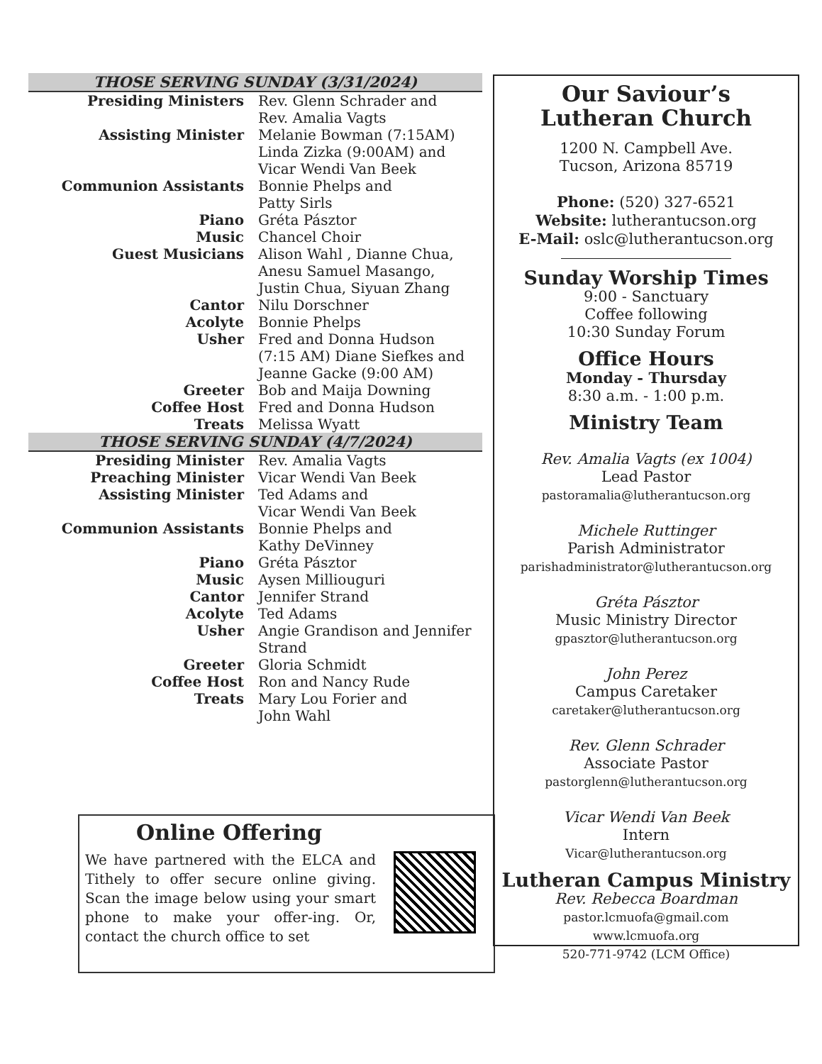THOSE SERVING SUNDAY (3/31/2024)
| Presiding Ministers | Rev. Glenn Schrader and Rev. Amalia Vagts |
| Assisting Minister | Melanie Bowman (7:15AM) Linda Zizka (9:00AM) and Vicar Wendi Van Beek |
| Communion Assistants | Bonnie Phelps and Patty Sirls |
| Piano | Gréta Pásztor |
| Music | Chancel Choir |
| Guest Musicians | Alison Wahl , Dianne Chua, Anesu Samuel Masango, Justin Chua, Siyuan Zhang |
| Cantor | Nilu Dorschner |
| Acolyte | Bonnie Phelps |
| Usher | Fred and Donna Hudson (7:15 AM) Diane Siefkes and Jeanne Gacke (9:00 AM) |
| Greeter | Bob and Maija Downing |
| Coffee Host | Fred and Donna Hudson |
| Treats | Melissa Wyatt |
THOSE SERVING SUNDAY (4/7/2024)
| Presiding Minister | Rev. Amalia Vagts |
| Preaching Minister | Vicar Wendi Van Beek |
| Assisting Minister | Ted Adams and Vicar Wendi Van Beek |
| Communion Assistants | Bonnie Phelps and Kathy DeVinney |
| Piano | Gréta Pásztor |
| Music | Aysen Milliouguri |
| Cantor | Jennifer Strand |
| Acolyte | Ted Adams |
| Usher | Angie Grandison and Jennifer Strand |
| Greeter | Gloria Schmidt |
| Coffee Host | Ron and Nancy Rude |
| Treats | Mary Lou Forier and John Wahl |
Online Offering
We have partnered with the ELCA and Tithely to offer secure online giving. Scan the image below using your smart phone to make your offer-ing. Or, contact the church office to set
Our Saviour’s
Lutheran Church
1200 N. Campbell Ave.
Tucson, Arizona 85719
Phone: (520) 327-6521
Website: lutherantucson.org
E-Mail: oslc@lutherantucson.org
Sunday Worship Times
9:00 - Sanctuary
Coffee following
10:30 Sunday Forum
Office Hours
Monday - Thursday
8:30 a.m. - 1:00 p.m.
Ministry Team
Rev. Amalia Vagts (ex 1004)
Lead Pastor
pastoramalia@lutherantucson.org
Michele Ruttinger
Parish Administrator
parishadministrator@lutherantucson.org
Gréta Pásztor
Music Ministry Director
gpasztor@lutherantucson.org
John Perez
Campus Caretaker
caretaker@lutherantucson.org
Rev. Glenn Schrader
Associate Pastor
pastorglenn@lutherantucson.org
Vicar Wendi Van Beek
Intern
Vicar@lutherantucson.org
Lutheran Campus Ministry
Rev. Rebecca Boardman
pastor.lcmuofa@gmail.com
www.lcmuofa.org
520-771-9742 (LCM Office)